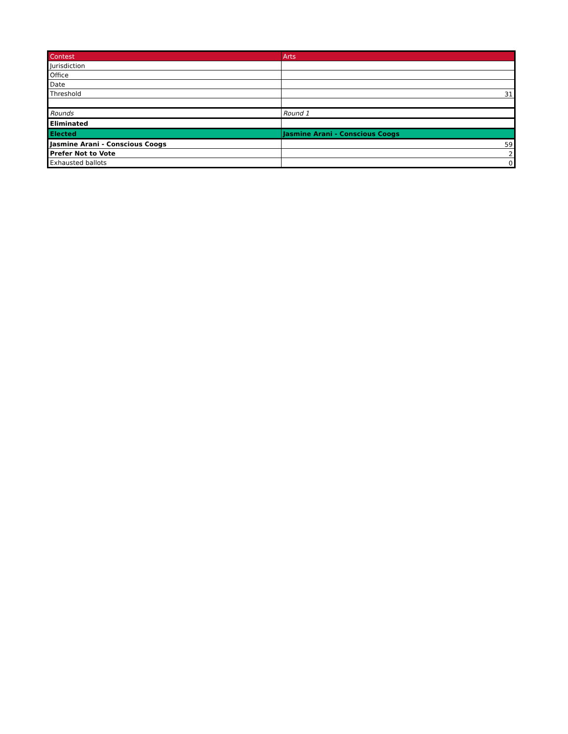| Contest | Arts |
| Jurisdiction | |
| Office | |
| Date | |
| Threshold | 31 |
| Rounds | Round 1 |
| Eliminated | |
| Elected | Jasmine Arani - Conscious Coogs |
| Jasmine Arani - Conscious Coogs | 59 |
| Prefer Not to Vote | 2 |
| Exhausted ballots | 0 |